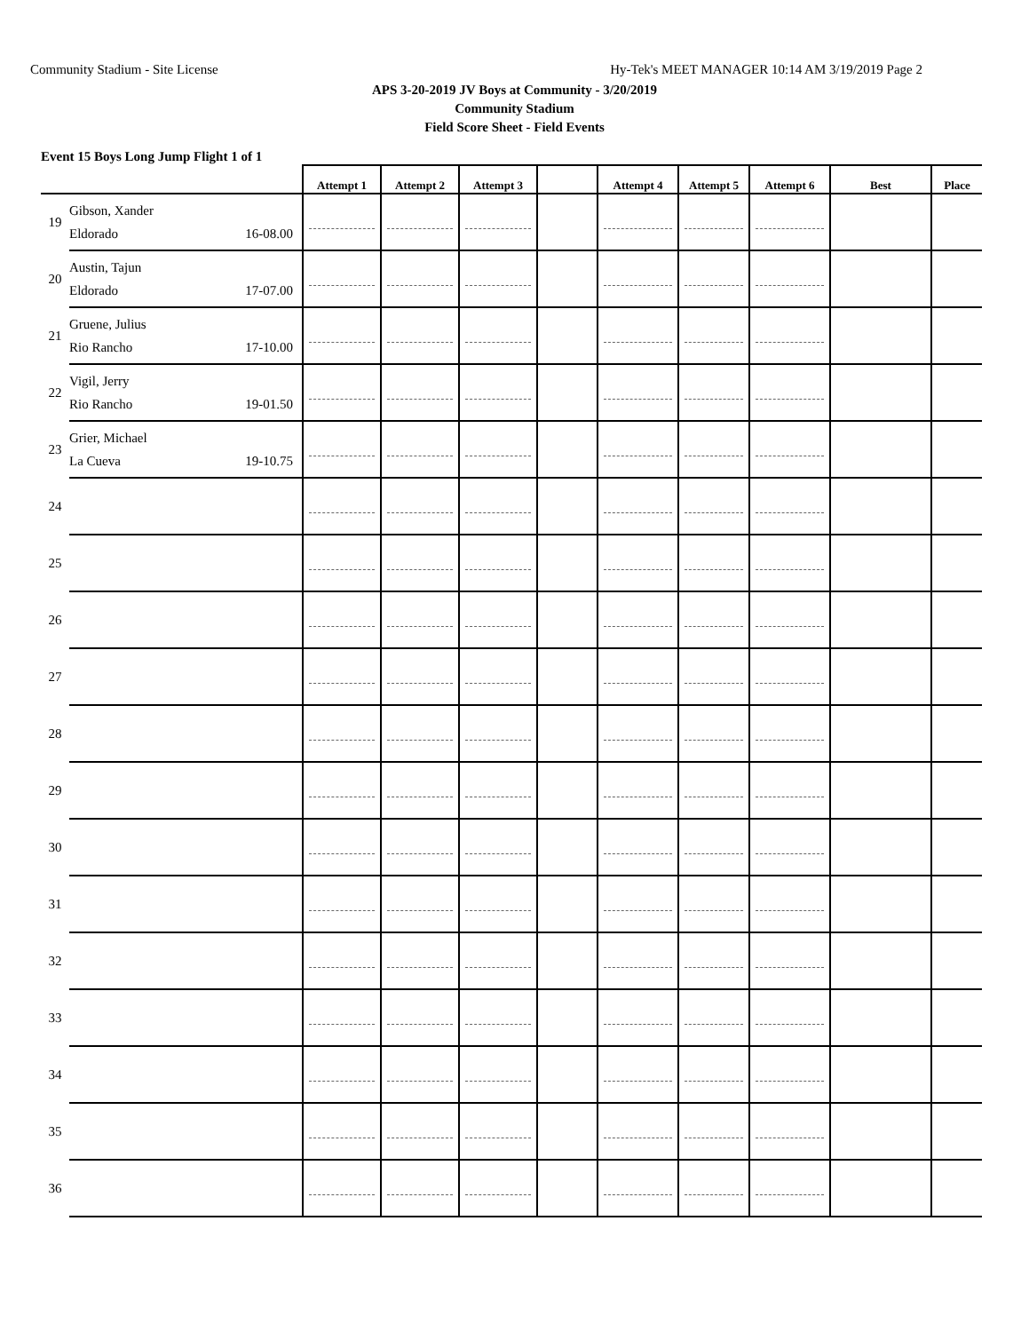Community Stadium - Site License Hy-Tek's MEET MANAGER 10:14 AM 3/19/2019 Page 2
APS 3-20-2019 JV Boys at Community - 3/20/2019
Community Stadium
Field Score Sheet - Field Events
Event 15 Boys Long Jump Flight 1 of 1
| | | Attempt 1 | Attempt 2 | Attempt 3 | | Attempt 4 | Attempt 5 | Attempt 6 | Best | Place |
| --- | --- | --- | --- | --- | --- | --- | --- | --- | --- | --- |
| 19 | Gibson, Xander Eldorado 16-08.00 | | | | | | | | | |
| 20 | Austin, Tajun Eldorado 17-07.00 | | | | | | | | | |
| 21 | Gruene, Julius Rio Rancho 17-10.00 | | | | | | | | | |
| 22 | Vigil, Jerry Rio Rancho 19-01.50 | | | | | | | | | |
| 23 | Grier, Michael La Cueva 19-10.75 | | | | | | | | | |
| 24 | | | | | | | | | | |
| 25 | | | | | | | | | | |
| 26 | | | | | | | | | | |
| 27 | | | | | | | | | | |
| 28 | | | | | | | | | | |
| 29 | | | | | | | | | | |
| 30 | | | | | | | | | | |
| 31 | | | | | | | | | | |
| 32 | | | | | | | | | | |
| 33 | | | | | | | | | | |
| 34 | | | | | | | | | | |
| 35 | | | | | | | | | | |
| 36 | | | | | | | | | | |